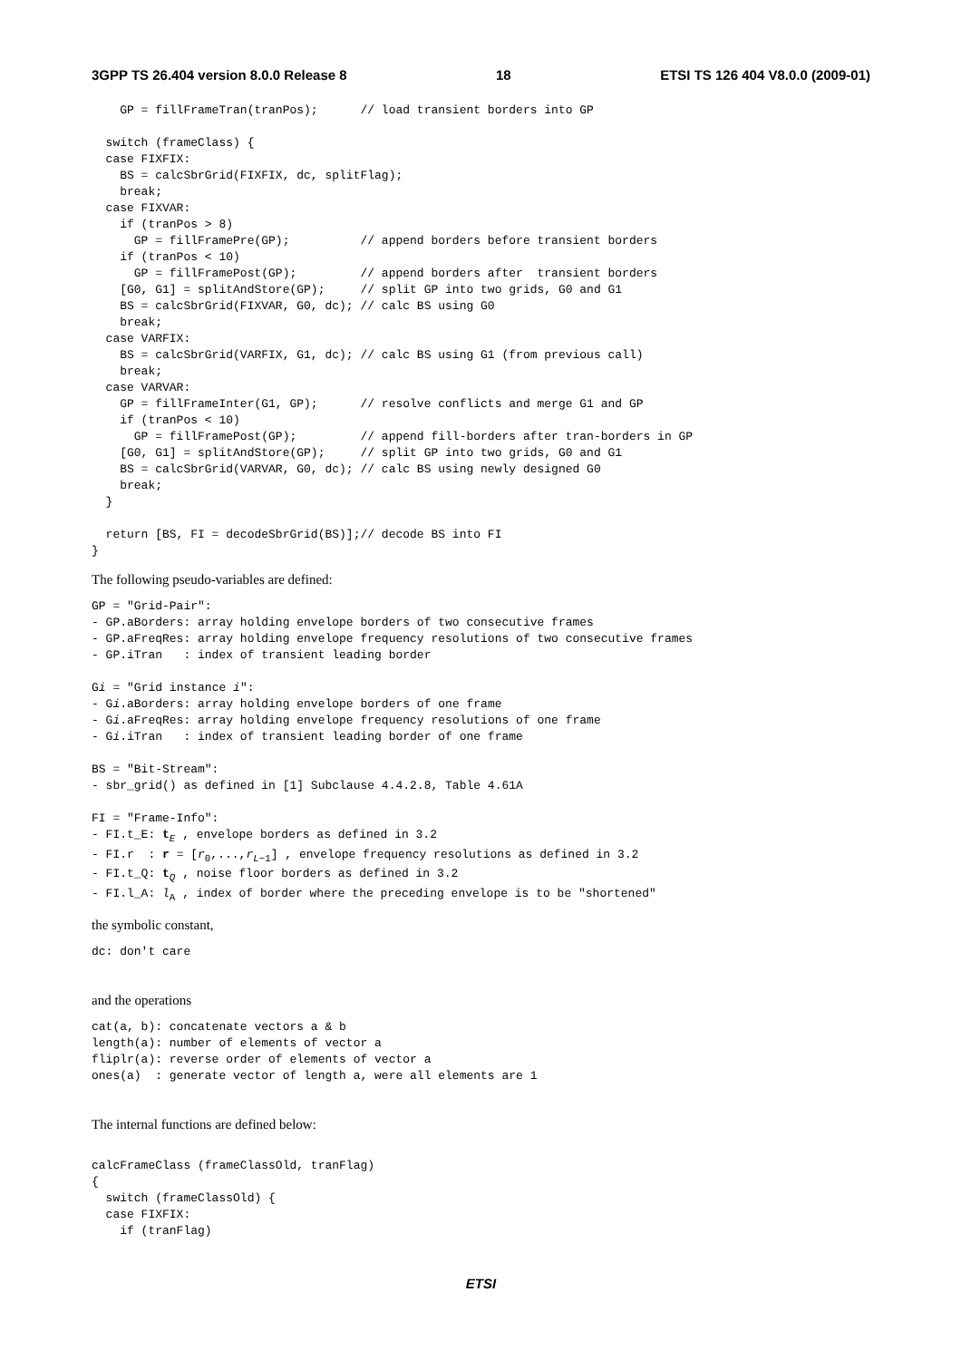3GPP TS 26.404 version 8.0.0 Release 8 18 ETSI TS 126 404 V8.0.0 (2009-01)
    GP = fillFrameTran(tranPos);      // load transient borders into GP

  switch (frameClass) {
  case FIXFIX:
    BS = calcSbrGrid(FIXFIX, dc, splitFlag);
    break;
  case FIXVAR:
    if (tranPos > 8)
      GP = fillFramePre(GP);          // append borders before transient borders
    if (tranPos < 10)
      GP = fillFramePost(GP);         // append borders after  transient borders
    [G0, G1] = splitAndStore(GP);     // split GP into two grids, G0 and G1
    BS = calcSbrGrid(FIXVAR, G0, dc); // calc BS using G0
    break;
  case VARFIX:
    BS = calcSbrGrid(VARFIX, G1, dc); // calc BS using G1 (from previous call)
    break;
  case VARVAR:
    GP = fillFrameInter(G1, GP);      // resolve conflicts and merge G1 and GP
    if (tranPos < 10)
      GP = fillFramePost(GP);         // append fill-borders after tran-borders in GP
    [G0, G1] = splitAndStore(GP);     // split GP into two grids, G0 and G1
    BS = calcSbrGrid(VARVAR, G0, dc); // calc BS using newly designed G0
    break;
  }

  return [BS, FI = decodeSbrGrid(BS)];// decode BS into FI
}
The following pseudo-variables are defined:
GP = "Grid-Pair":
- GP.aBorders: array holding envelope borders of two consecutive frames
- GP.aFreqRes: array holding envelope frequency resolutions of two consecutive frames
- GP.iTran   : index of transient leading border

Gi = "Grid instance i":
- Gi.aBorders: array holding envelope borders of one frame
- Gi.aFreqRes: array holding envelope frequency resolutions of one frame
- Gi.iTran   : index of transient leading border of one frame

BS = "Bit-Stream":
- sbr_grid() as defined in [1] Subclause 4.4.2.8, Table 4.61A

FI = "Frame-Info":
- FI.t_E: tE , envelope borders as defined in 3.2
- FI.r  : r = [r0,...,rL−1] , envelope frequency resolutions as defined in 3.2
- FI.t_Q: tQ , noise floor borders as defined in 3.2
- FI.l_A: lA , index of border where the preceding envelope is to be "shortened"
the symbolic constant,
dc: don't care
and the operations
cat(a, b): concatenate vectors a & b
length(a): number of elements of vector a
fliplr(a): reverse order of elements of vector a
ones(a)  : generate vector of length a, were all elements are 1
The internal functions are defined below:
calcFrameClass (frameClassOld, tranFlag)
{
  switch (frameClassOld) {
  case FIXFIX:
    if (tranFlag)
ETSI